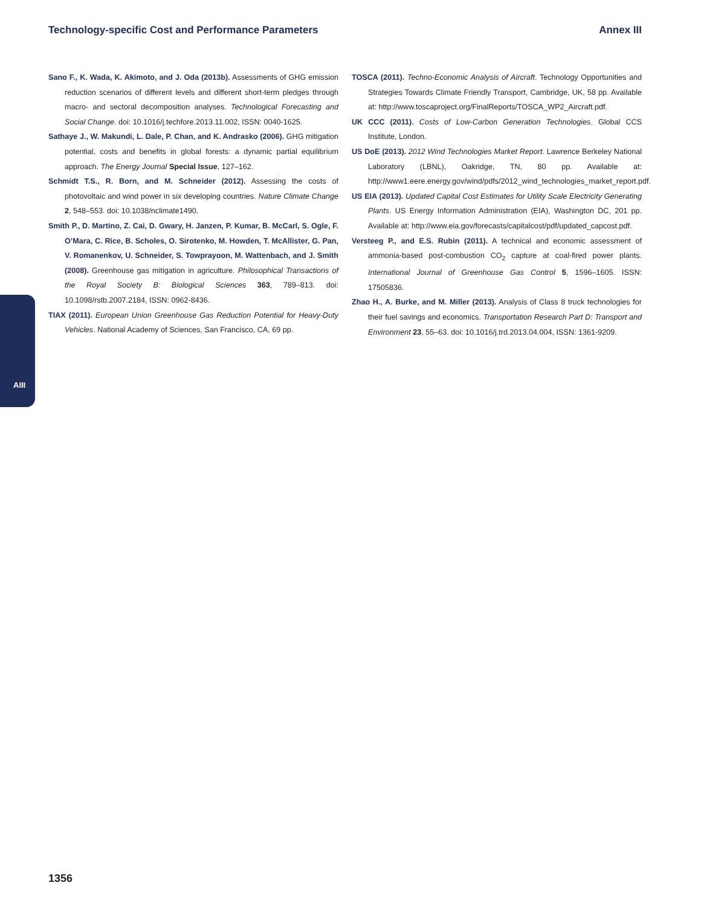Technology-specific Cost and Performance Parameters Annex III
AIII
Sano F., K. Wada, K. Akimoto, and J. Oda (2013b). Assessments of GHG emission reduction scenarios of different levels and different short-term pledges through macro- and sectoral decomposition analyses. Technological Forecasting and Social Change. doi: 10.1016/j.techfore.2013.11.002, ISSN: 0040-1625.
Sathaye J., W. Makundi, L. Dale, P. Chan, and K. Andrasko (2006). GHG mitigation potential, costs and benefits in global forests: a dynamic partial equilibrium approach. The Energy Journal Special Issue, 127–162.
Schmidt T.S., R. Born, and M. Schneider (2012). Assessing the costs of photovoltaic and wind power in six developing countries. Nature Climate Change 2, 548–553. doi: 10.1038/nclimate1490.
Smith P., D. Martino, Z. Cai, D. Gwary, H. Janzen, P. Kumar, B. McCarl, S. Ogle, F. O’Mara, C. Rice, B. Scholes, O. Sirotenko, M. Howden, T. McAllister, G. Pan, V. Romanenkov, U. Schneider, S. Towprayoon, M. Wattenbach, and J. Smith (2008). Greenhouse gas mitigation in agriculture. Philosophical Transactions of the Royal Society B: Biological Sciences 363, 789–813. doi: 10.1098/rstb.2007.2184, ISSN: 0962-8436.
TIAX (2011). European Union Greenhouse Gas Reduction Potential for Heavy-Duty Vehicles. National Academy of Sciences, San Francisco, CA, 69 pp.
TOSCA (2011). Techno-Economic Analysis of Aircraft. Technology Opportunities and Strategies Towards Climate Friendly Transport, Cambridge, UK, 58 pp. Available at: http://www.toscaproject.org/FinalReports/TOSCA_WP2_Aircraft.pdf.
UK CCC (2011). Costs of Low-Carbon Generation Technologies. Global CCS Institute, London.
US DoE (2013). 2012 Wind Technologies Market Report. Lawrence Berkeley National Laboratory (LBNL), Oakridge, TN, 80 pp. Available at: http://www1.eere.energy.gov/wind/pdfs/2012_wind_technologies_market_report.pdf.
US EIA (2013). Updated Capital Cost Estimates for Utility Scale Electricity Generating Plants. US Energy Information Administration (EIA), Washington DC, 201 pp. Available at: http://www.eia.gov/forecasts/capitalcost/pdf/updated_capcost.pdf.
Versteeg P., and E.S. Rubin (2011). A technical and economic assessment of ammonia-based post-combustion CO<sub>2</sub> capture at coal-fired power plants. International Journal of Greenhouse Gas Control 5, 1596–1605. ISSN: 17505836.
Zhao H., A. Burke, and M. Miller (2013). Analysis of Class 8 truck technologies for their fuel savings and economics. Transportation Research Part D: Transport and Environment 23, 55–63. doi: 10.1016/j.trd.2013.04.004, ISSN: 1361-9209.
1356